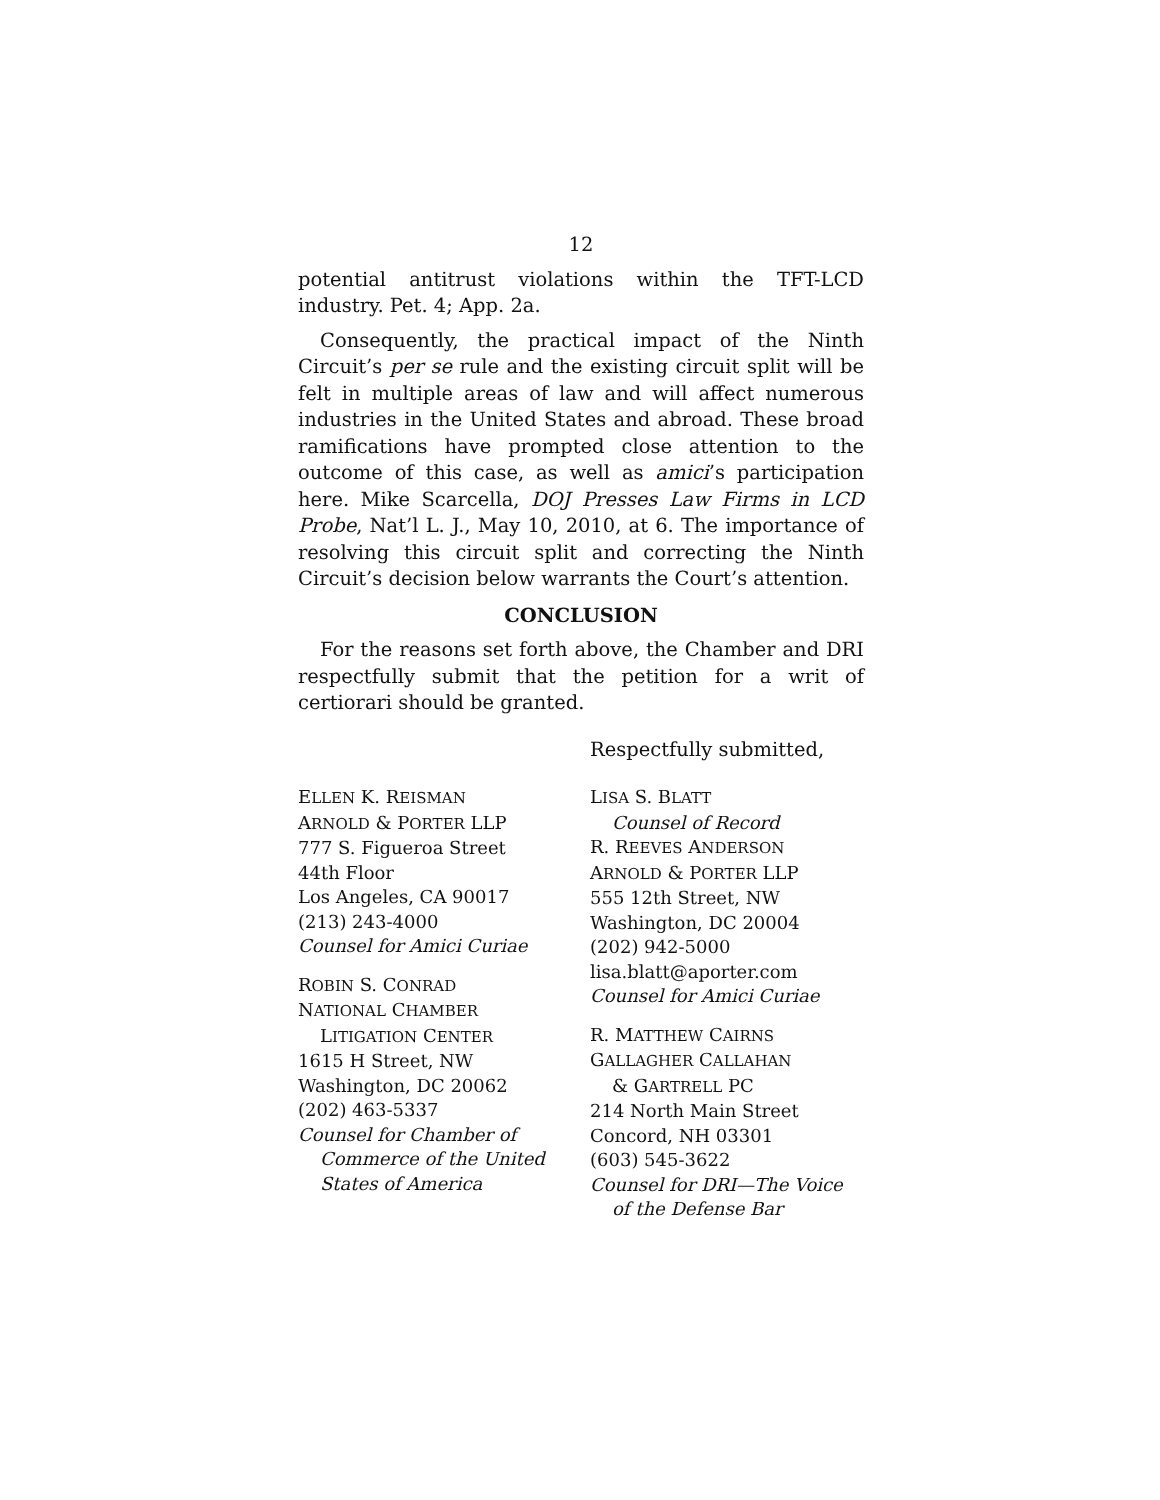12
potential antitrust violations within the TFT-LCD industry. Pet. 4; App. 2a.
Consequently, the practical impact of the Ninth Circuit’s per se rule and the existing circuit split will be felt in multiple areas of law and will affect numerous industries in the United States and abroad. These broad ramifications have prompted close attention to the outcome of this case, as well as amici’s participation here. Mike Scarcella, DOJ Presses Law Firms in LCD Probe, Nat’l L. J., May 10, 2010, at 6. The importance of resolving this circuit split and correcting the Ninth Circuit’s decision below warrants the Court’s attention.
CONCLUSION
For the reasons set forth above, the Chamber and DRI respectfully submit that the petition for a writ of certiorari should be granted.
Respectfully submitted,
ELLEN K. REISMAN
ARNOLD & PORTER LLP
777 S. Figueroa Street
44th Floor
Los Angeles, CA 90017
(213) 243-4000
Counsel for Amici Curiae
ROBIN S. CONRAD
NATIONAL CHAMBER
LITIGATION CENTER
1615 H Street, NW
Washington, DC 20062
(202) 463-5337
Counsel for Chamber of
Commerce of the United
States of America
LISA S. BLATT
Counsel of Record
R. REEVES ANDERSON
ARNOLD & PORTER LLP
555 12th Street, NW
Washington, DC 20004
(202) 942-5000
lisa.blatt@aporter.com
Counsel for Amici Curiae
R. MATTHEW CAIRNS
GALLAGHER CALLAHAN
& GARTRELL PC
214 North Main Street
Concord, NH 03301
(603) 545-3622
Counsel for DRI—The Voice
of the Defense Bar